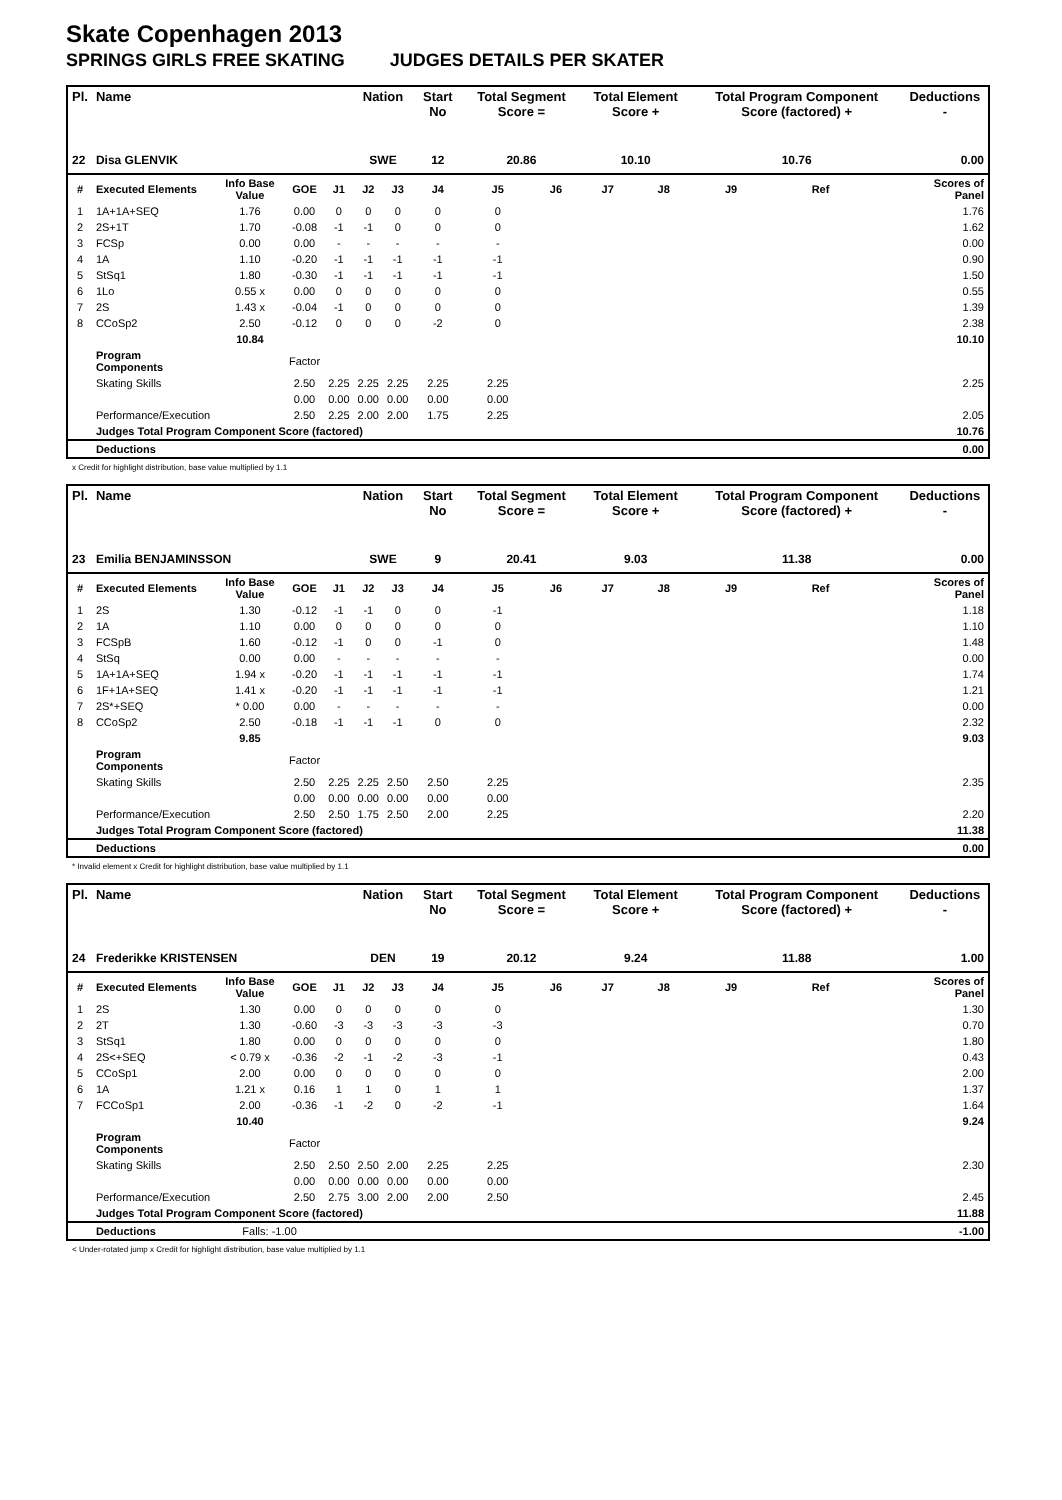Skate Copenhagen 2013
SPRINGS GIRLS FREE SKATING JUDGES DETAILS PER SKATER
| Pl. | Name | | | | Nation | | Start No | Total Segment Score = | | Total Element Score + | | Total Program Component Score (factored) + | | | Deductions - |
| --- | --- | --- | --- | --- | --- | --- | --- | --- | --- | --- | --- | --- | --- | --- | --- |
| 22 | Disa GLENVIK | | | | SWE | | 12 | 20.86 | | 10.10 | | 10.76 | | | 0.00 |
| # | Executed Elements | Info Base Value | GOE | J1 | J2 | J3 | J4 | J5 | J6 | J7 | J8 | J9 | Ref | | Scores of Panel |
| 1 | 1A+1A+SEQ | 1.76 | 0.00 | 0 | 0 | 0 | 0 | 0 | | | | | | | 1.76 |
| 2 | 2S+1T | 1.70 | -0.08 | -1 | -1 | 0 | 0 | 0 | | | | | | | 1.62 |
| 3 | FCSp | 0.00 | 0.00 | - | - | - | - | - | | | | | | | 0.00 |
| 4 | 1A | 1.10 | -0.20 | -1 | -1 | -1 | -1 | -1 | | | | | | | 0.90 |
| 5 | StSq1 | 1.80 | -0.30 | -1 | -1 | -1 | -1 | -1 | | | | | | | 1.50 |
| 6 | 1Lo | 0.55 x | 0.00 | 0 | 0 | 0 | 0 | 0 | | | | | | | 0.55 |
| 7 | 2S | 1.43 x | -0.04 | -1 | 0 | 0 | 0 | 0 | | | | | | | 1.39 |
| 8 | CCoSp2 | 2.50 | -0.12 | 0 | 0 | 0 | -2 | 0 | | | | | | | 2.38 |
| | | 10.84 | | | | | | | | | | | | | 10.10 |
| | Program Components | | Factor | | | | | | | | | | | | |
| | Skating Skills | | 2.50 | 2.25 | 2.25 | 2.25 | 2.25 | 2.25 | | | | | | | 2.25 |
| | | | 0.00 | 0.00 | 0.00 | 0.00 | 0.00 | 0.00 | | | | | | | |
| | Performance/Execution | | 2.50 | 2.25 | 2.00 | 2.00 | 1.75 | 2.25 | | | | | | | 2.05 |
| | Judges Total Program Component Score (factored) | | | | | | | | | | | | | | 10.76 |
| | Deductions | | | | | | | | | | | | | | 0.00 |
x Credit for highlight distribution, base value multiplied by 1.1
| Pl. | Name | | | | Nation | | Start No | Total Segment Score = | | Total Element Score + | | Total Program Component Score (factored) + | | | Deductions - |
| --- | --- | --- | --- | --- | --- | --- | --- | --- | --- | --- | --- | --- | --- | --- | --- |
| 23 | Emilia BENJAMINSSON | | | | SWE | | 9 | 20.41 | | 9.03 | | 11.38 | | | 0.00 |
| # | Executed Elements | Info Base Value | GOE | J1 | J2 | J3 | J4 | J5 | J6 | J7 | J8 | J9 | Ref | | Scores of Panel |
| 1 | 2S | 1.30 | -0.12 | -1 | -1 | 0 | 0 | -1 | | | | | | | 1.18 |
| 2 | 1A | 1.10 | 0.00 | 0 | 0 | 0 | 0 | 0 | | | | | | | 1.10 |
| 3 | FCSpB | 1.60 | -0.12 | -1 | 0 | 0 | -1 | 0 | | | | | | | 1.48 |
| 4 | StSq | 0.00 | 0.00 | - | - | - | - | - | | | | | | | 0.00 |
| 5 | 1A+1A+SEQ | 1.94 x | -0.20 | -1 | -1 | -1 | -1 | -1 | | | | | | | 1.74 |
| 6 | 1F+1A+SEQ | 1.41 x | -0.20 | -1 | -1 | -1 | -1 | -1 | | | | | | | 1.21 |
| 7 | 2S*+SEQ | * 0.00 | 0.00 | - | - | - | - | - | | | | | | | 0.00 |
| 8 | CCoSp2 | 2.50 | -0.18 | -1 | -1 | -1 | 0 | 0 | | | | | | | 2.32 |
| | | 9.85 | | | | | | | | | | | | | 9.03 |
| | Program Components | | Factor | | | | | | | | | | | | |
| | Skating Skills | | 2.50 | 2.25 | 2.25 | 2.50 | 2.50 | 2.25 | | | | | | | 2.35 |
| | | | 0.00 | 0.00 | 0.00 | 0.00 | 0.00 | 0.00 | | | | | | | |
| | Performance/Execution | | 2.50 | 2.50 | 1.75 | 2.50 | 2.00 | 2.25 | | | | | | | 2.20 |
| | Judges Total Program Component Score (factored) | | | | | | | | | | | | | | 11.38 |
| | Deductions | | | | | | | | | | | | | | 0.00 |
* Invalid element x Credit for highlight distribution, base value multiplied by 1.1
| Pl. | Name | | | | Nation | | Start No | Total Segment Score = | | Total Element Score + | | Total Program Component Score (factored) + | | | Deductions - |
| --- | --- | --- | --- | --- | --- | --- | --- | --- | --- | --- | --- | --- | --- | --- | --- |
| 24 | Frederikke KRISTENSEN | | | | DEN | | 19 | 20.12 | | 9.24 | | 11.88 | | | 1.00 |
| # | Executed Elements | Info Base Value | GOE | J1 | J2 | J3 | J4 | J5 | J6 | J7 | J8 | J9 | Ref | | Scores of Panel |
| 1 | 2S | 1.30 | 0.00 | 0 | 0 | 0 | 0 | 0 | | | | | | | 1.30 |
| 2 | 2T | 1.30 | -0.60 | -3 | -3 | -3 | -3 | -3 | | | | | | | 0.70 |
| 3 | StSq1 | 1.80 | 0.00 | 0 | 0 | 0 | 0 | 0 | | | | | | | 1.80 |
| 4 | 2S<+SEQ | < 0.79 x | -0.36 | -2 | -1 | -2 | -3 | -1 | | | | | | | 0.43 |
| 5 | CCoSp1 | 2.00 | 0.00 | 0 | 0 | 0 | 0 | 0 | | | | | | | 2.00 |
| 6 | 1A | 1.21 x | 0.16 | 1 | 1 | 0 | 1 | 1 | | | | | | | 1.37 |
| 7 | FCCoSp1 | 2.00 | -0.36 | -1 | -2 | 0 | -2 | -1 | | | | | | | 1.64 |
| | | 10.40 | | | | | | | | | | | | | 9.24 |
| | Program Components | | Factor | | | | | | | | | | | | |
| | Skating Skills | | 2.50 | 2.50 | 2.50 | 2.00 | 2.25 | 2.25 | | | | | | | 2.30 |
| | | | 0.00 | 0.00 | 0.00 | 0.00 | 0.00 | 0.00 | | | | | | | |
| | Performance/Execution | | 2.50 | 2.75 | 3.00 | 2.00 | 2.00 | 2.50 | | | | | | | 2.45 |
| | Judges Total Program Component Score (factored) | | | | | | | | | | | | | | 11.88 |
| | Deductions | Falls: -1.00 | | | | | | | | | | | | | -1.00 |
< Under-rotated jump x Credit for highlight distribution, base value multiplied by 1.1